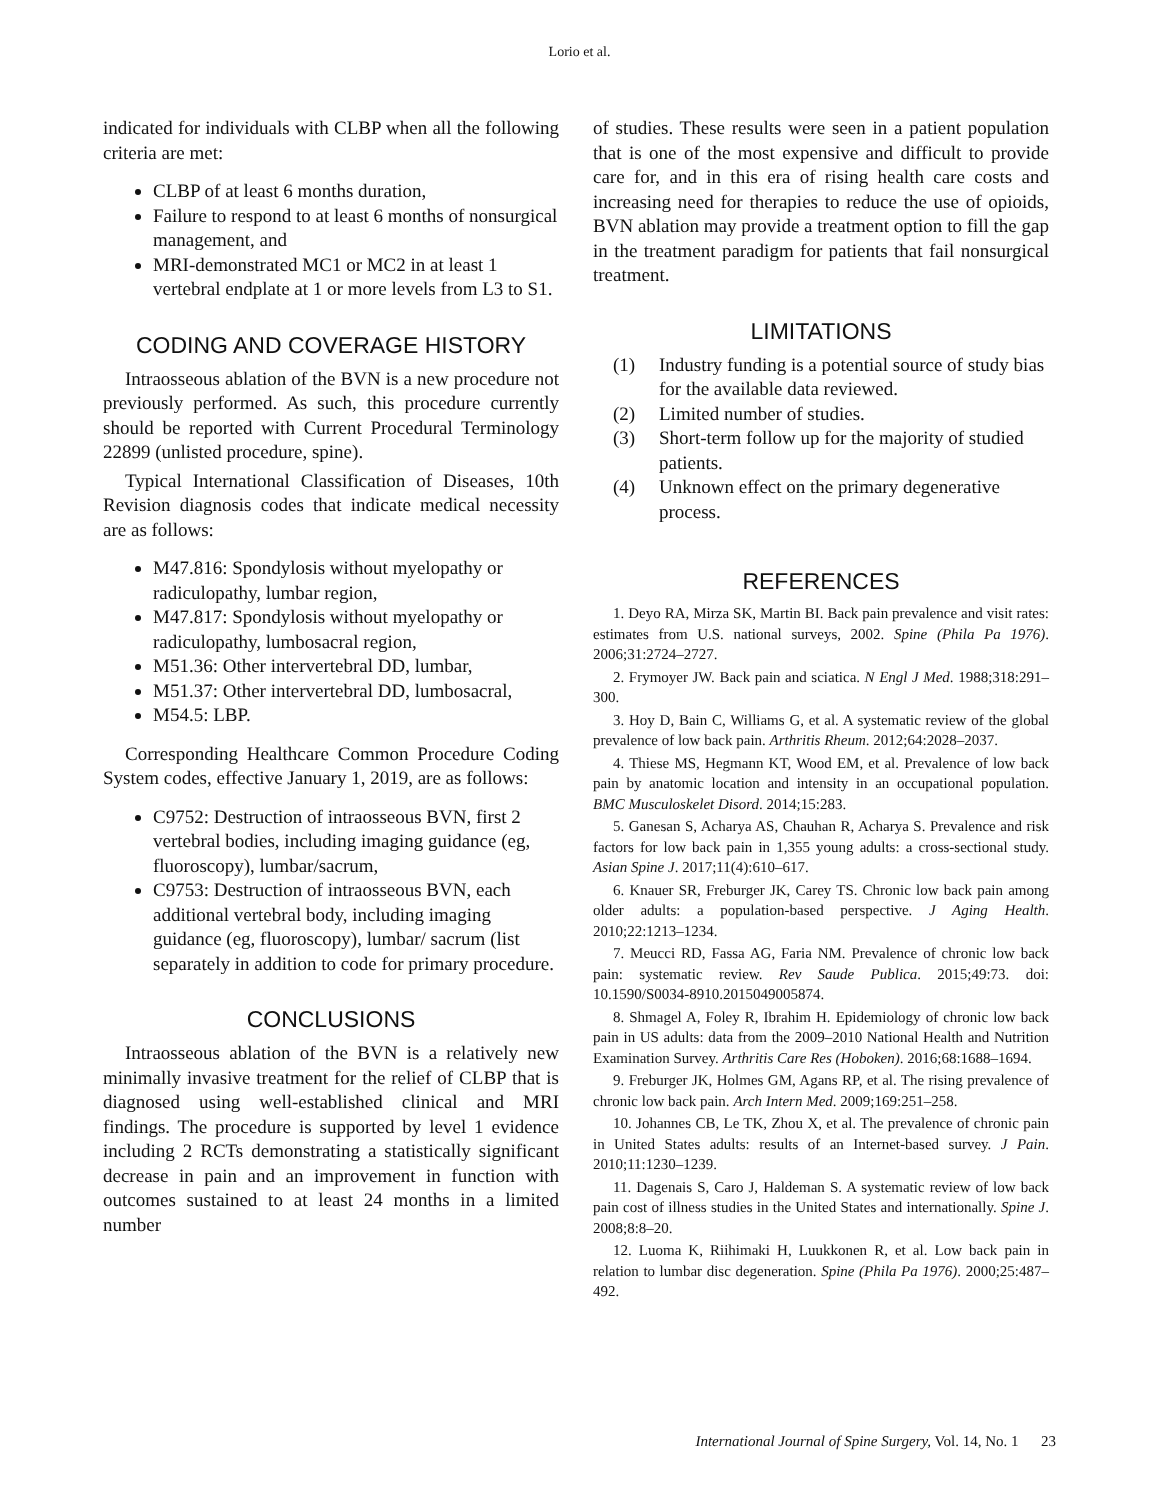Lorio et al.
indicated for individuals with CLBP when all the following criteria are met:
CLBP of at least 6 months duration,
Failure to respond to at least 6 months of nonsurgical management, and
MRI-demonstrated MC1 or MC2 in at least 1 vertebral endplate at 1 or more levels from L3 to S1.
CODING AND COVERAGE HISTORY
Intraosseous ablation of the BVN is a new procedure not previously performed. As such, this procedure currently should be reported with Current Procedural Terminology 22899 (unlisted procedure, spine).
Typical International Classification of Diseases, 10th Revision diagnosis codes that indicate medical necessity are as follows:
M47.816: Spondylosis without myelopathy or radiculopathy, lumbar region,
M47.817: Spondylosis without myelopathy or radiculopathy, lumbosacral region,
M51.36: Other intervertebral DD, lumbar,
M51.37: Other intervertebral DD, lumbosacral,
M54.5: LBP.
Corresponding Healthcare Common Procedure Coding System codes, effective January 1, 2019, are as follows:
C9752: Destruction of intraosseous BVN, first 2 vertebral bodies, including imaging guidance (eg, fluoroscopy), lumbar/sacrum,
C9753: Destruction of intraosseous BVN, each additional vertebral body, including imaging guidance (eg, fluoroscopy), lumbar/ sacrum (list separately in addition to code for primary procedure.
CONCLUSIONS
Intraosseous ablation of the BVN is a relatively new minimally invasive treatment for the relief of CLBP that is diagnosed using well-established clinical and MRI findings. The procedure is supported by level 1 evidence including 2 RCTs demonstrating a statistically significant decrease in pain and an improvement in function with outcomes sustained to at least 24 months in a limited number
of studies. These results were seen in a patient population that is one of the most expensive and difficult to provide care for, and in this era of rising health care costs and increasing need for therapies to reduce the use of opioids, BVN ablation may provide a treatment option to fill the gap in the treatment paradigm for patients that fail nonsurgical treatment.
LIMITATIONS
(1) Industry funding is a potential source of study bias for the available data reviewed.
(2) Limited number of studies.
(3) Short-term follow up for the majority of studied patients.
(4) Unknown effect on the primary degenerative process.
REFERENCES
1. Deyo RA, Mirza SK, Martin BI. Back pain prevalence and visit rates: estimates from U.S. national surveys, 2002. Spine (Phila Pa 1976). 2006;31:2724–2727.
2. Frymoyer JW. Back pain and sciatica. N Engl J Med. 1988;318:291–300.
3. Hoy D, Bain C, Williams G, et al. A systematic review of the global prevalence of low back pain. Arthritis Rheum. 2012;64:2028–2037.
4. Thiese MS, Hegmann KT, Wood EM, et al. Prevalence of low back pain by anatomic location and intensity in an occupational population. BMC Musculoskelet Disord. 2014;15:283.
5. Ganesan S, Acharya AS, Chauhan R, Acharya S. Prevalence and risk factors for low back pain in 1,355 young adults: a cross-sectional study. Asian Spine J. 2017;11(4):610–617.
6. Knauer SR, Freburger JK, Carey TS. Chronic low back pain among older adults: a population-based perspective. J Aging Health. 2010;22:1213–1234.
7. Meucci RD, Fassa AG, Faria NM. Prevalence of chronic low back pain: systematic review. Rev Saude Publica. 2015;49:73. doi: 10.1590/S0034-8910.2015049005874.
8. Shmagel A, Foley R, Ibrahim H. Epidemiology of chronic low back pain in US adults: data from the 2009–2010 National Health and Nutrition Examination Survey. Arthritis Care Res (Hoboken). 2016;68:1688–1694.
9. Freburger JK, Holmes GM, Agans RP, et al. The rising prevalence of chronic low back pain. Arch Intern Med. 2009;169:251–258.
10. Johannes CB, Le TK, Zhou X, et al. The prevalence of chronic pain in United States adults: results of an Internet-based survey. J Pain. 2010;11:1230–1239.
11. Dagenais S, Caro J, Haldeman S. A systematic review of low back pain cost of illness studies in the United States and internationally. Spine J. 2008;8:8–20.
12. Luoma K, Riihimaki H, Luukkonen R, et al. Low back pain in relation to lumbar disc degeneration. Spine (Phila Pa 1976). 2000;25:487–492.
International Journal of Spine Surgery, Vol. 14, No. 1 23